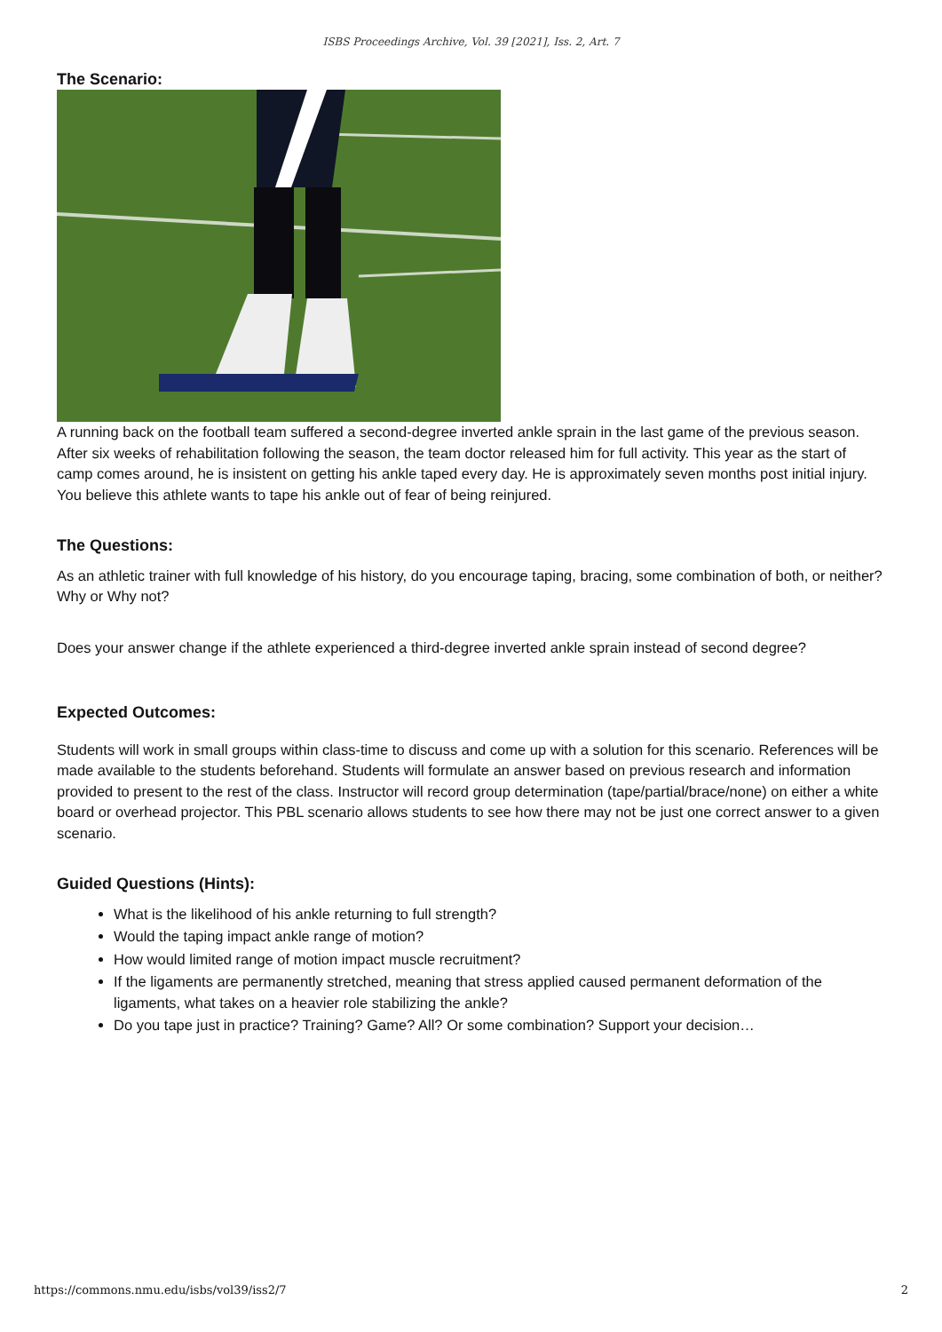ISBS Proceedings Archive, Vol. 39 [2021], Iss. 2, Art. 7
The Scenario:
A running back on the football team suffered a second-degree inverted ankle sprain in the last game of the previous season. After six weeks of rehabilitation following the season, the team doctor released him for full activity. This year as the start of camp comes around, he is insistent on getting his ankle taped every day. He is approximately seven months post initial injury. You believe this athlete wants to tape his ankle out of fear of being reinjured.
The Questions:
As an athletic trainer with full knowledge of his history, do you encourage taping, bracing, some combination of both, or neither? Why or Why not?
Does your answer change if the athlete experienced a third-degree inverted ankle sprain instead of second degree?
Expected Outcomes:
Students will work in small groups within class-time to discuss and come up with a solution for this scenario. References will be made available to the students beforehand. Students will formulate an answer based on previous research and information provided to present to the rest of the class. Instructor will record group determination (tape/partial/brace/none) on either a white board or overhead projector. This PBL scenario allows students to see how there may not be just one correct answer to a given scenario.
Guided Questions (Hints):
What is the likelihood of his ankle returning to full strength?
Would the taping impact ankle range of motion?
How would limited range of motion impact muscle recruitment?
If the ligaments are permanently stretched, meaning that stress applied caused permanent deformation of the ligaments, what takes on a heavier role stabilizing the ankle?
Do you tape just in practice? Training? Game? All? Or some combination? Support your decision…
https://commons.nmu.edu/isbs/vol39/iss2/7 2